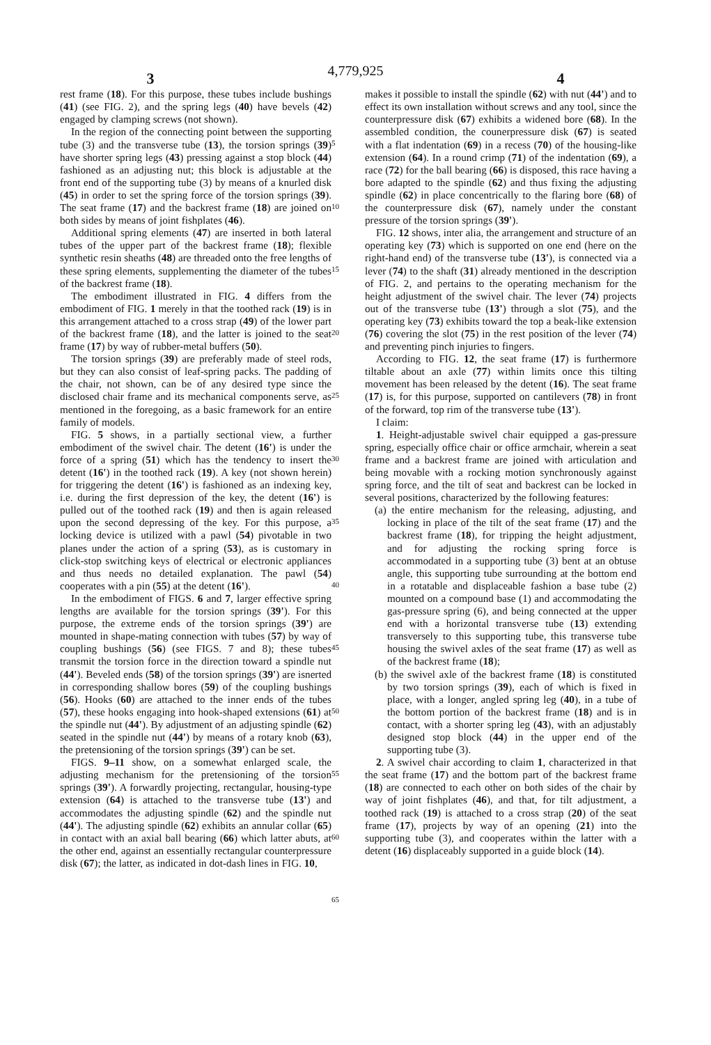4,779,925
3 4
rest frame (18). For this purpose, these tubes include bushings (41) (see FIG. 2), and the spring legs (40) have bevels (42) engaged by clamping screws (not shown).
In the region of the connecting point between the supporting tube (3) and the transverse tube (13), the torsion springs (39) have shorter spring legs (43) pressing against a stop block (44) fashioned as an adjusting nut; this block is adjustable at the front end of the supporting tube (3) by means of a knurled disk (45) in order to set the spring force of the torsion springs (39). The seat frame (17) and the backrest frame (18) are joined on both sides by means of joint fishplates (46).
Additional spring elements (47) are inserted in both lateral tubes of the upper part of the backrest frame (18); flexible synthetic resin sheaths (48) are threaded onto the free lengths of these spring elements, supplementing the diameter of the tubes of the backrest frame (18).
The embodiment illustrated in FIG. 4 differs from the embodiment of FIG. 1 merely in that the toothed rack (19) is in this arrangement attached to a cross strap (49) of the lower part of the backrest frame (18), and the latter is joined to the seat frame (17) by way of rubber-metal buffers (50).
The torsion springs (39) are preferably made of steel rods, but they can also consist of leaf-spring packs. The padding of the chair, not shown, can be of any desired type since the disclosed chair frame and its mechanical components serve, as mentioned in the foregoing, as a basic framework for an entire family of models.
FIG. 5 shows, in a partially sectional view, a further embodiment of the swivel chair. The detent (16') is under the force of a spring (51) which has the tendency to insert the detent (16') in the toothed rack (19). A key (not shown herein) for triggering the detent (16') is fashioned as an indexing key, i.e. during the first depression of the key, the detent (16') is pulled out of the toothed rack (19) and then is again released upon the second depressing of the key. For this purpose, a locking device is utilized with a pawl (54) pivotable in two planes under the action of a spring (53), as is customary in click-stop switching keys of electrical or electronic appliances and thus needs no detailed explanation. The pawl (54) cooperates with a pin (55) at the detent (16').
In the embodiment of FIGS. 6 and 7, larger effective spring lengths are available for the torsion springs (39'). For this purpose, the extreme ends of the torsion springs (39') are mounted in shape-mating connection with tubes (57) by way of coupling bushings (56) (see FIGS. 7 and 8); these tubes transmit the torsion force in the direction toward a spindle nut (44'). Beveled ends (58) of the torsion springs (39') are isnerted in corresponding shallow bores (59) of the coupling bushings (56). Hooks (60) are attached to the inner ends of the tubes (57), these hooks engaging into hook-shaped extensions (61) at the spindle nut (44'). By adjustment of an adjusting spindle (62) seated in the spindle nut (44') by means of a rotary knob (63), the pretensioning of the torsion springs (39') can be set.
FIGS. 9–11 show, on a somewhat enlarged scale, the adjusting mechanism for the pretensioning of the torsion springs (39'). A forwardly projecting, rectangular, housing-type extension (64) is attached to the transverse tube (13') and accommodates the adjusting spindle (62) and the spindle nut (44'). The adjusting spindle (62) exhibits an annular collar (65) in contact with an axial ball bearing (66) which latter abuts, at the other end, against an essentially rectangular counterpressure disk (67); the latter, as indicated in dot-dash lines in FIG. 10,
5
10
15
20
25
30
35
40
45
50
55
60
65
makes it possible to install the spindle (62) with nut (44') and to effect its own installation without screws and any tool, since the counterpressure disk (67) exhibits a widened bore (68). In the assembled condition, the counerpressure disk (67) is seated with a flat indentation (69) in a recess (70) of the housing-like extension (64). In a round crimp (71) of the indentation (69), a race (72) for the ball bearing (66) is disposed, this race having a bore adapted to the spindle (62) and thus fixing the adjusting spindle (62) in place concentrically to the flaring bore (68) of the counterpressure disk (67), namely under the constant pressure of the torsion springs (39').
FIG. 12 shows, inter alia, the arrangement and structure of an operating key (73) which is supported on one end (here on the right-hand end) of the transverse tube (13'), is connected via a lever (74) to the shaft (31) already mentioned in the description of FIG. 2, and pertains to the operating mechanism for the height adjustment of the swivel chair. The lever (74) projects out of the transverse tube (13') through a slot (75), and the operating key (73) exhibits toward the top a beak-like extension (76) covering the slot (75) in the rest position of the lever (74) and preventing pinch injuries to fingers.
According to FIG. 12, the seat frame (17) is furthermore tiltable about an axle (77) within limits once this tilting movement has been released by the detent (16). The seat frame (17) is, for this purpose, supported on cantilevers (78) in front of the forward, top rim of the transverse tube (13').
I claim:
1. Height-adjustable swivel chair equipped a gas-pressure spring, especially office chair or office armchair, wherein a seat frame and a backrest frame are joined with articulation and being movable with a rocking motion synchronously against spring force, and the tilt of seat and backrest can be locked in several positions, characterized by the following features:
(a) the entire mechanism for the releasing, adjusting, and locking in place of the tilt of the seat frame (17) and the backrest frame (18), for tripping the height adjustment, and for adjusting the rocking spring force is accommodated in a supporting tube (3) bent at an obtuse angle, this supporting tube surrounding at the bottom end in a rotatable and displaceable fashion a base tube (2) mounted on a compound base (1) and accommodating the gas-pressure spring (6), and being connected at the upper end with a horizontal transverse tube (13) extending transversely to this supporting tube, this transverse tube housing the swivel axles of the seat frame (17) as well as of the backrest frame (18);
(b) the swivel axle of the backrest frame (18) is constituted by two torsion springs (39), each of which is fixed in place, with a longer, angled spring leg (40), in a tube of the bottom portion of the backrest frame (18) and is in contact, with a shorter spring leg (43), with an adjustably designed stop block (44) in the upper end of the supporting tube (3).
2. A swivel chair according to claim 1, characterized in that the seat frame (17) and the bottom part of the backrest frame (18) are connected to each other on both sides of the chair by way of joint fishplates (46), and that, for tilt adjustment, a toothed rack (19) is attached to a cross strap (20) of the seat frame (17), projects by way of an opening (21) into the supporting tube (3), and cooperates within the latter with a detent (16) displaceably supported in a guide block (14).